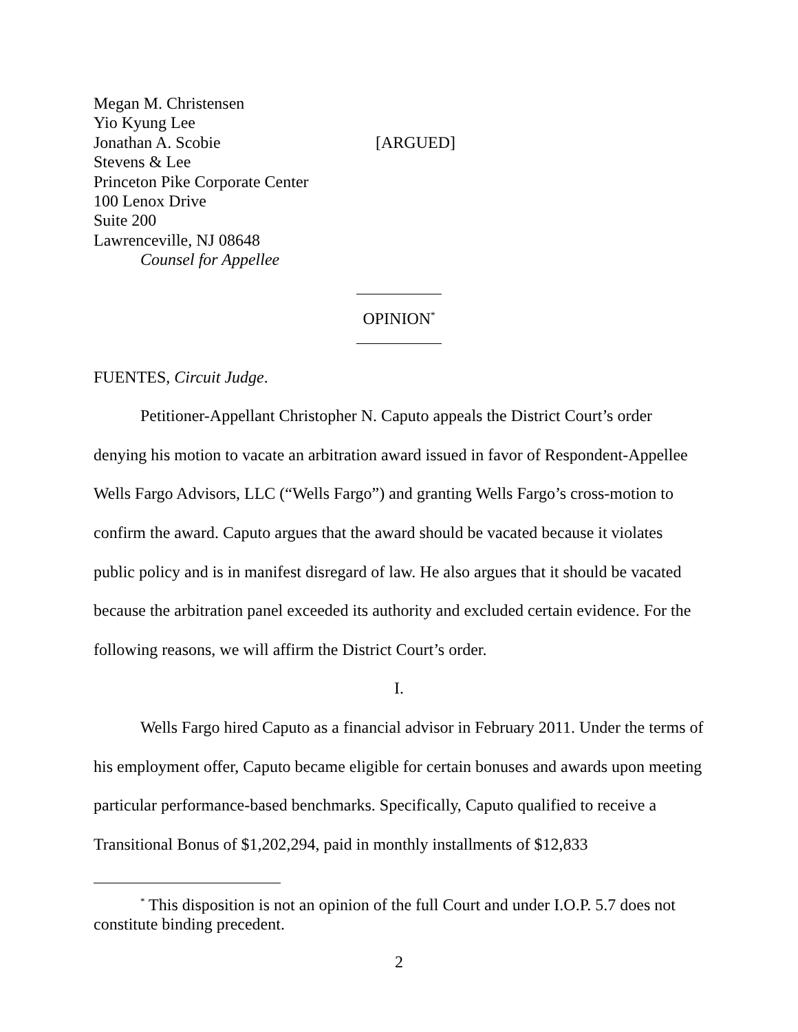Megan M. Christensen
Yio Kyung Lee
Jonathan A. Scobie [ARGUED]
Stevens & Lee
Princeton Pike Corporate Center
100 Lenox Drive
Suite 200
Lawrenceville, NJ 08648
Counsel for Appellee
OPINION<sup>*</sup>
FUENTES, Circuit Judge.
Petitioner-Appellant Christopher N. Caputo appeals the District Court’s order denying his motion to vacate an arbitration award issued in favor of Respondent-Appellee Wells Fargo Advisors, LLC (“Wells Fargo”) and granting Wells Fargo’s cross-motion to confirm the award. Caputo argues that the award should be vacated because it violates public policy and is in manifest disregard of law. He also argues that it should be vacated because the arbitration panel exceeded its authority and excluded certain evidence. For the following reasons, we will affirm the District Court’s order.
I.
Wells Fargo hired Caputo as a financial advisor in February 2011. Under the terms of his employment offer, Caputo became eligible for certain bonuses and awards upon meeting particular performance-based benchmarks. Specifically, Caputo qualified to receive a Transitional Bonus of $1,202,294, paid in monthly installments of $12,833
<sup>*</sup> This disposition is not an opinion of the full Court and under I.O.P. 5.7 does not constitute binding precedent.
2